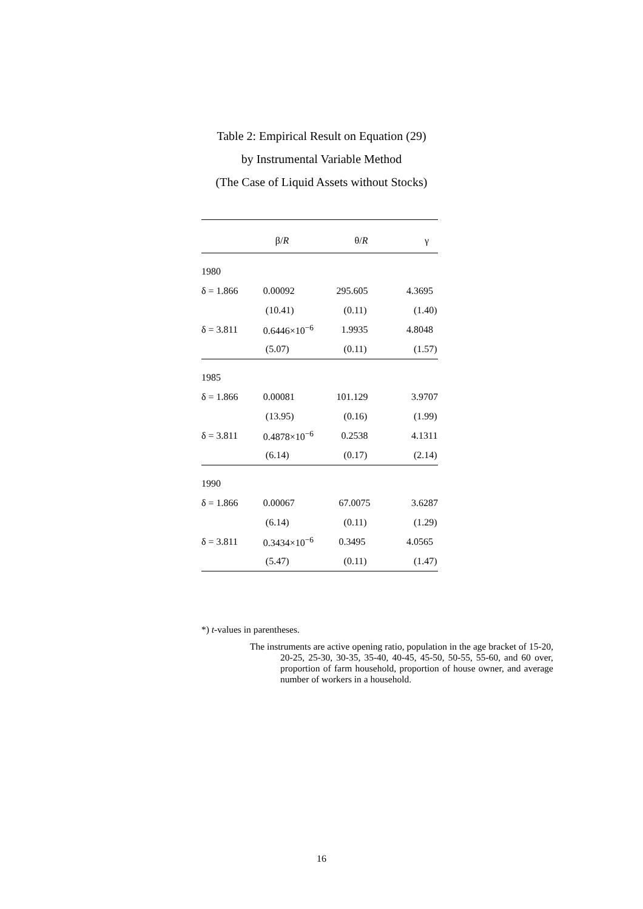Table 2: Empirical Result on Equation (29)
by Instrumental Variable Method
(The Case of Liquid Assets without Stocks)
| | β/ R | θ/ R | γ |
| --- | --- | --- | --- |
| 1980 | | | |
| δ = 1.866 | 0.00092 | 295.605 | 4.3695 |
| | (10.41) | (0.11) | (1.40) |
| δ = 3.811 | 0.6446×10<sup>−6</sup> | 1.9935 | 4.8048 |
| | (5.07) | (0.11) | (1.57) |
| 1985 | | | |
| δ = 1.866 | 0.00081 | 101.129 | 3.9707 |
| | (13.95) | (0.16) | (1.99) |
| δ = 3.811 | 0.4878×10<sup>−6</sup> | 0.2538 | 4.1311 |
| | (6.14) | (0.17) | (2.14) |
| 1990 | | | |
| δ = 1.866 | 0.00067 | 67.0075 | 3.6287 |
| | (6.14) | (0.11) | (1.29) |
| δ = 3.811 | 0.3434×10<sup>−6</sup> | 0.3495 | 4.0565 |
| | (5.47) | (0.11) | (1.47) |
*) t-values in parentheses.
The instruments are active opening ratio, population in the age bracket of 15-20, 20-25, 25-30, 30-35, 35-40, 40-45, 45-50, 50-55, 55-60, and 60 over, proportion of farm household, proportion of house owner, and average number of workers in a household.
16